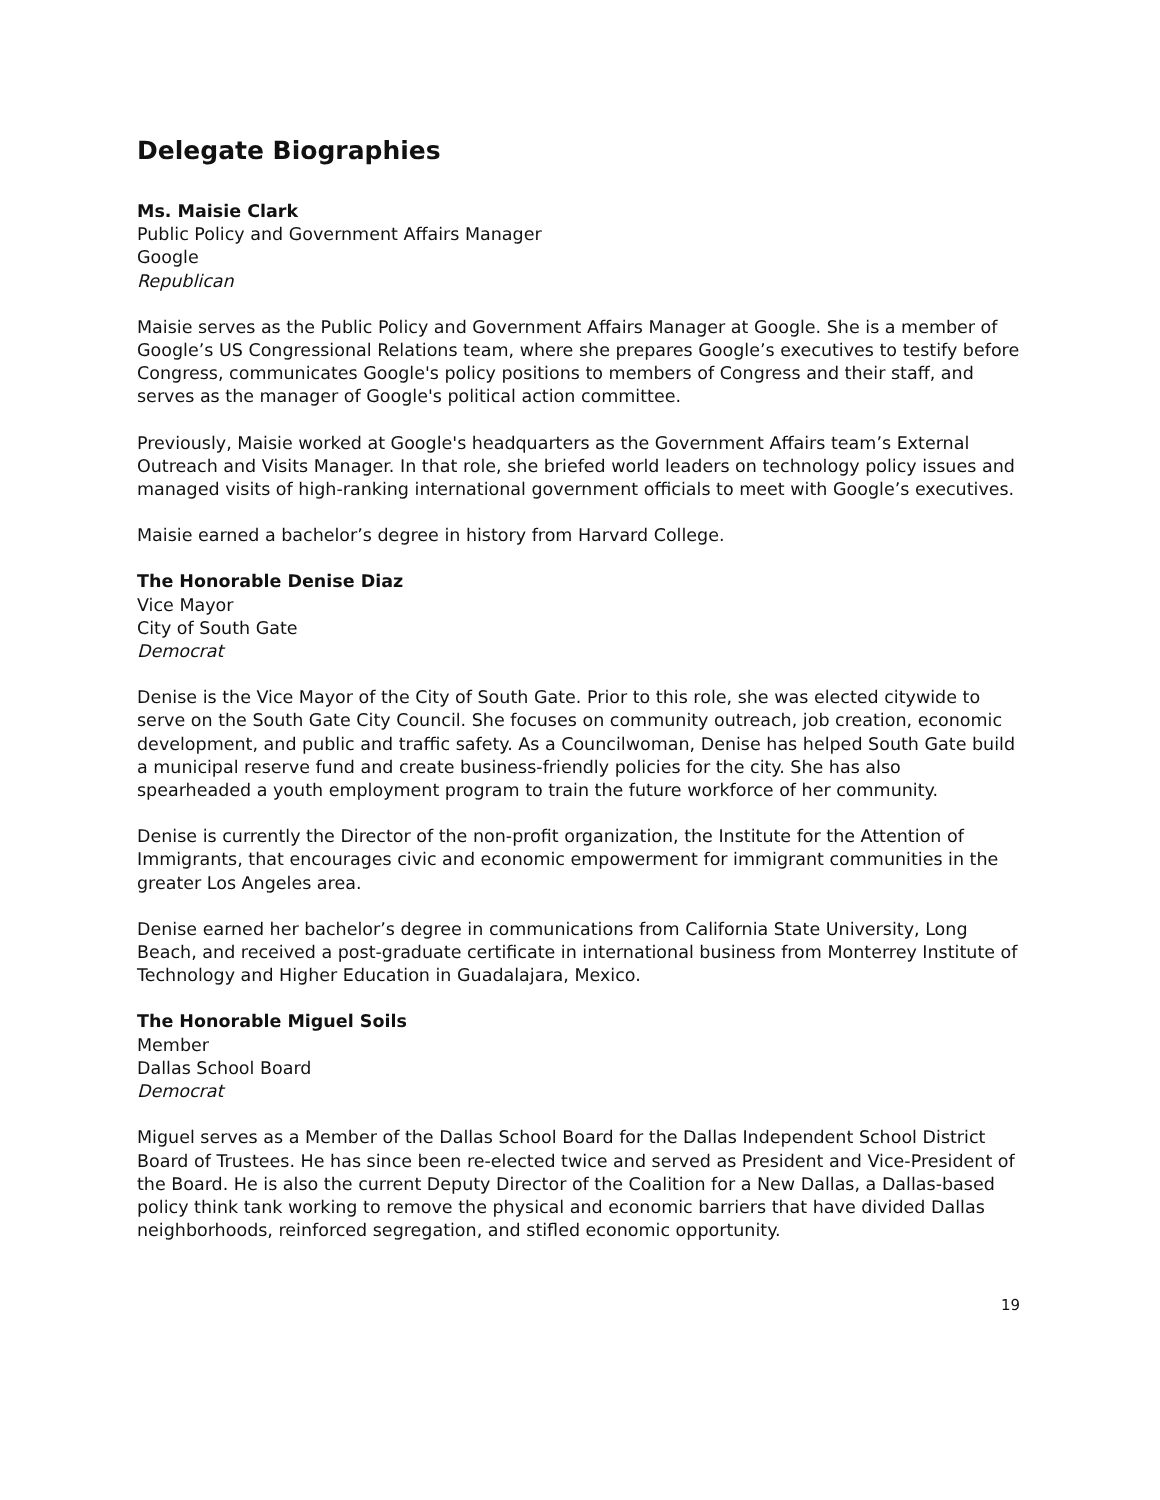Delegate Biographies
Ms. Maisie Clark
Public Policy and Government Affairs Manager
Google
Republican
Maisie serves as the Public Policy and Government Affairs Manager at Google. She is a member of Google’s US Congressional Relations team, where she prepares Google’s executives to testify before Congress, communicates Google's policy positions to members of Congress and their staff, and serves as the manager of Google's political action committee.
Previously, Maisie worked at Google's headquarters as the Government Affairs team’s External Outreach and Visits Manager. In that role, she briefed world leaders on technology policy issues and managed visits of high-ranking international government officials to meet with Google’s executives.
Maisie earned a bachelor’s degree in history from Harvard College.
The Honorable Denise Diaz
Vice Mayor
City of South Gate
Democrat
Denise is the Vice Mayor of the City of South Gate. Prior to this role, she was elected citywide to serve on the South Gate City Council. She focuses on community outreach, job creation, economic development, and public and traffic safety. As a Councilwoman, Denise has helped South Gate build a municipal reserve fund and create business-friendly policies for the city. She has also spearheaded a youth employment program to train the future workforce of her community.
Denise is currently the Director of the non-profit organization, the Institute for the Attention of Immigrants, that encourages civic and economic empowerment for immigrant communities in the greater Los Angeles area.
Denise earned her bachelor’s degree in communications from California State University, Long Beach, and received a post-graduate certificate in international business from Monterrey Institute of Technology and Higher Education in Guadalajara, Mexico.
The Honorable Miguel Soils
Member
Dallas School Board
Democrat
Miguel serves as a Member of the Dallas School Board for the Dallas Independent School District Board of Trustees. He has since been re-elected twice and served as President and Vice-President of the Board. He is also the current Deputy Director of the Coalition for a New Dallas, a Dallas-based policy think tank working to remove the physical and economic barriers that have divided Dallas neighborhoods, reinforced segregation, and stifled economic opportunity.
19